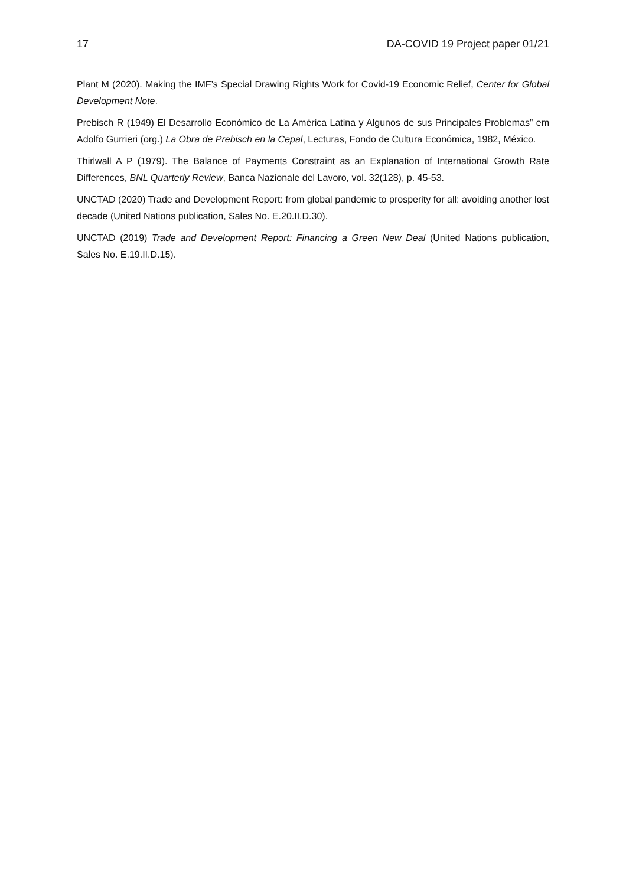17 DA-COVID 19 Project paper 01/21
Plant M (2020). Making the IMF’s Special Drawing Rights Work for Covid-19 Economic Relief, Center for Global Development Note.
Prebisch R (1949) El Desarrollo Económico de La América Latina y Algunos de sus Principales Problemas” em Adolfo Gurrieri (org.) La Obra de Prebisch en la Cepal, Lecturas, Fondo de Cultura Económica, 1982, México.
Thirlwall A P (1979). The Balance of Payments Constraint as an Explanation of International Growth Rate Differences, BNL Quarterly Review, Banca Nazionale del Lavoro, vol. 32(128), p. 45-53.
UNCTAD (2020) Trade and Development Report: from global pandemic to prosperity for all: avoiding another lost decade (United Nations publication, Sales No. E.20.II.D.30).
UNCTAD (2019) Trade and Development Report: Financing a Green New Deal (United Nations publication, Sales No. E.19.II.D.15).